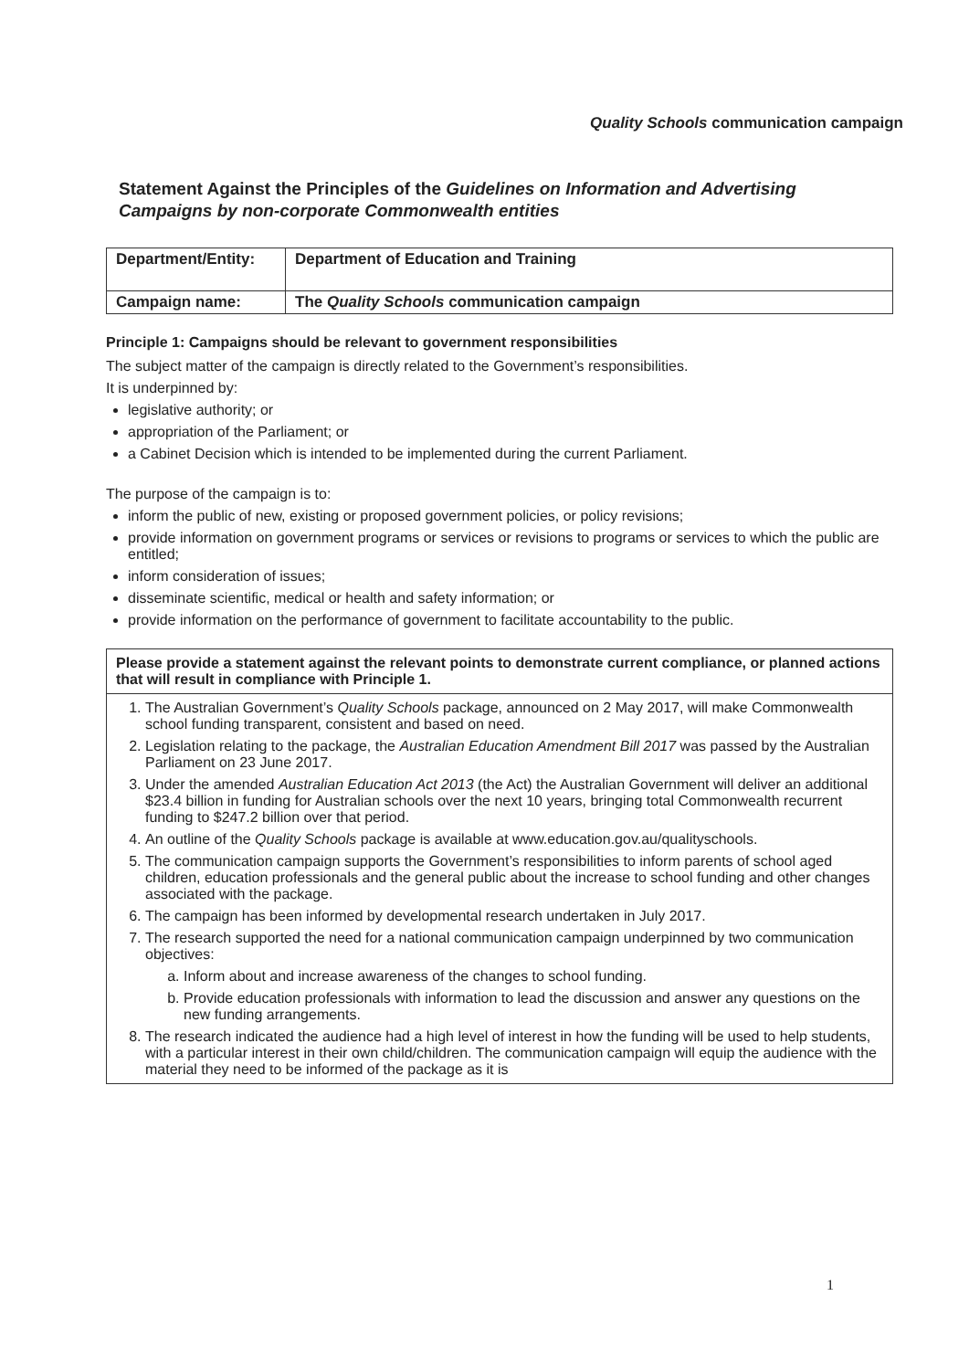Quality Schools communication campaign
Statement Against the Principles of the Guidelines on Information and Advertising Campaigns by non-corporate Commonwealth entities
| Department/Entity: | Department of Education and Training |
| Campaign name: | The Quality Schools communication campaign |
Principle 1: Campaigns should be relevant to government responsibilities
The subject matter of the campaign is directly related to the Government’s responsibilities.
It is underpinned by:
legislative authority; or
appropriation of the Parliament; or
a Cabinet Decision which is intended to be implemented during the current Parliament.
The purpose of the campaign is to:
inform the public of new, existing or proposed government policies, or policy revisions;
provide information on government programs or services or revisions to programs or services to which the public are entitled;
inform consideration of issues;
disseminate scientific, medical or health and safety information; or
provide information on the performance of government to facilitate accountability to the public.
Please provide a statement against the relevant points to demonstrate current compliance, or planned actions that will result in compliance with Principle 1.
1. The Australian Government’s Quality Schools package, announced on 2 May 2017, will make Commonwealth school funding transparent, consistent and based on need.
2. Legislation relating to the package, the Australian Education Amendment Bill 2017 was passed by the Australian Parliament on 23 June 2017.
3. Under the amended Australian Education Act 2013 (the Act) the Australian Government will deliver an additional $23.4 billion in funding for Australian schools over the next 10 years, bringing total Commonwealth recurrent funding to $247.2 billion over that period.
4. An outline of the Quality Schools package is available at www.education.gov.au/qualityschools.
5. The communication campaign supports the Government’s responsibilities to inform parents of school aged children, education professionals and the general public about the increase to school funding and other changes associated with the package.
6. The campaign has been informed by developmental research undertaken in July 2017.
7. The research supported the need for a national communication campaign underpinned by two communication objectives:
a. Inform about and increase awareness of the changes to school funding.
b. Provide education professionals with information to lead the discussion and answer any questions on the new funding arrangements.
8. The research indicated the audience had a high level of interest in how the funding will be used to help students, with a particular interest in their own child/children. The communication campaign will equip the audience with the material they need to be informed of the package as it is
1